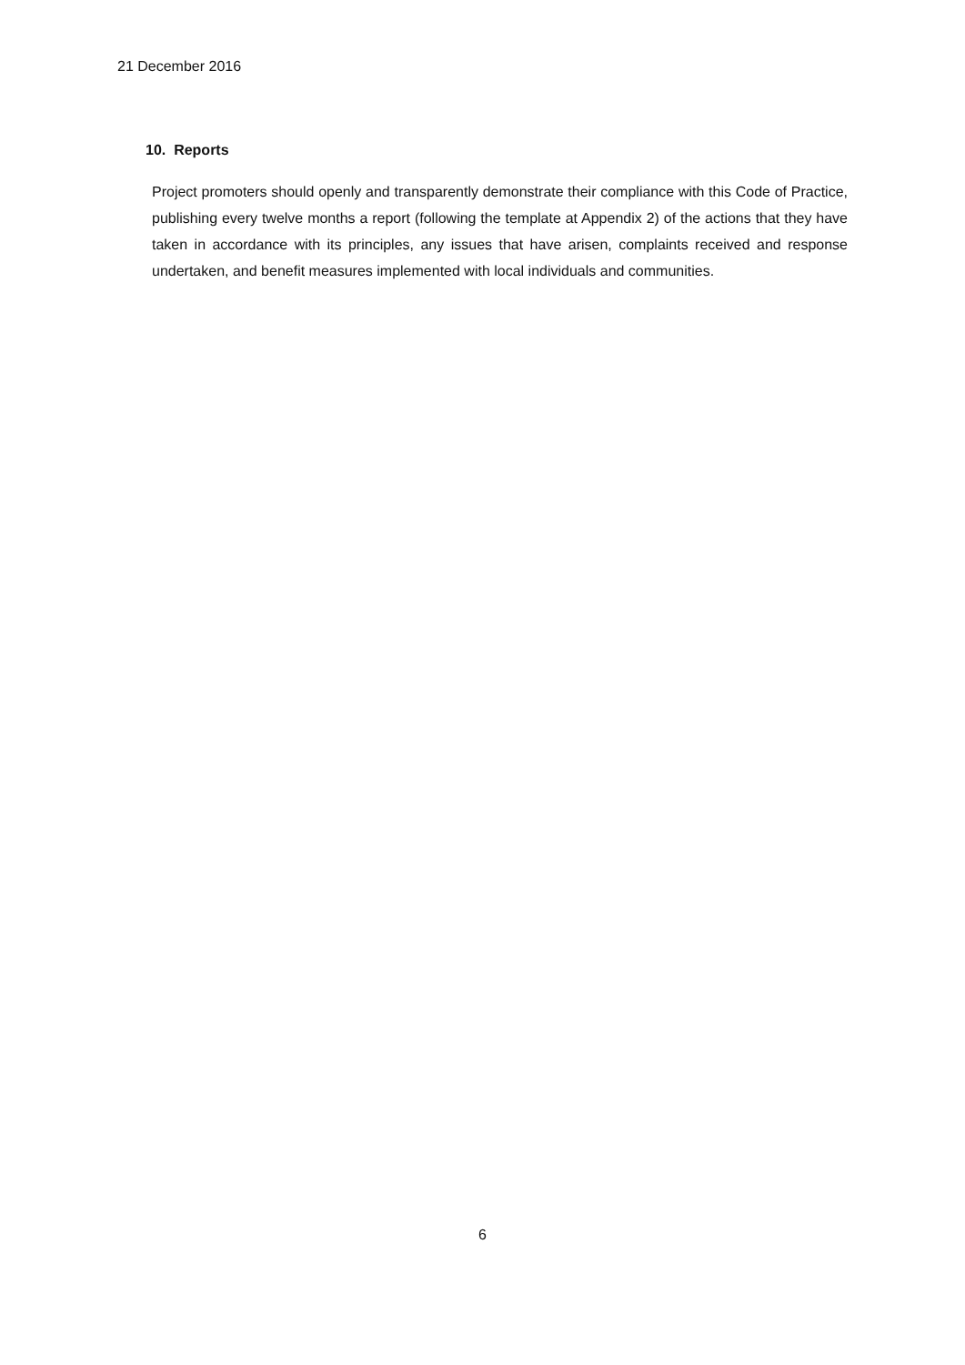21 December 2016
10. Reports
Project promoters should openly and transparently demonstrate their compliance with this Code of Practice, publishing every twelve months a report (following the template at Appendix 2) of the actions that they have taken in accordance with its principles, any issues that have arisen, complaints received and response undertaken, and benefit measures implemented with local individuals and communities.
6